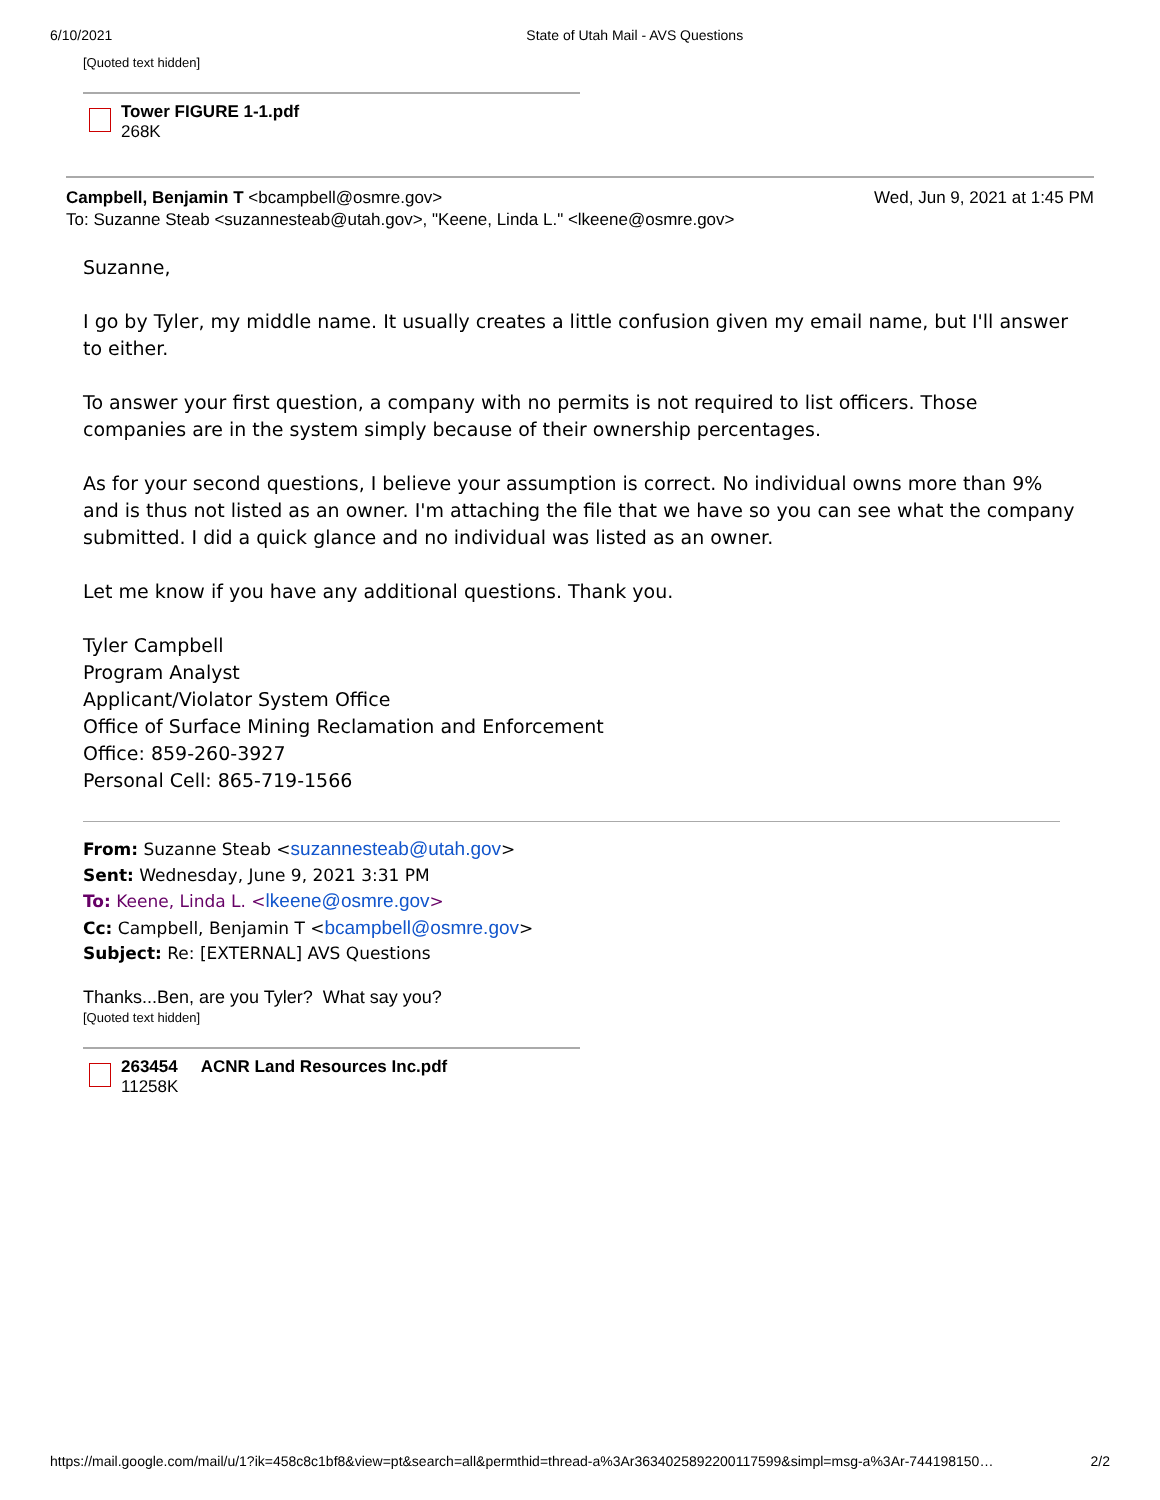6/10/2021 State of Utah Mail - AVS Questions
[Quoted text hidden]
Tower FIGURE 1-1.pdf
268K
Campbell, Benjamin T <bcampbell@osmre.gov> Wed, Jun 9, 2021 at 1:45 PM
To: Suzanne Steab <suzannesteab@utah.gov>, "Keene, Linda L." <lkeene@osmre.gov>
Suzanne,
I go by Tyler, my middle name. It usually creates a little confusion given my email name, but I'll answer to either.
To answer your first question, a company with no permits is not required to list officers. Those companies are in the system simply because of their ownership percentages.
As for your second questions, I believe your assumption is correct. No individual owns more than 9% and is thus not listed as an owner. I'm attaching the file that we have so you can see what the company submitted. I did a quick glance and no individual was listed as an owner.
Let me know if you have any additional questions. Thank you.
Tyler Campbell
Program Analyst
Applicant/Violator System Office
Office of Surface Mining Reclamation and Enforcement
Office: 859-260-3927
Personal Cell: 865-719-1566
From: Suzanne Steab <suzannesteab@utah.gov>
Sent: Wednesday, June 9, 2021 3:31 PM
To: Keene, Linda L. <lkeene@osmre.gov>
Cc: Campbell, Benjamin T <bcampbell@osmre.gov>
Subject: Re: [EXTERNAL] AVS Questions
Thanks...Ben, are you Tyler? What say you?
[Quoted text hidden]
263454 ACNR Land Resources Inc.pdf
11258K
https://mail.google.com/mail/u/1?ik=458c8c1bf8&view=pt&search=all&permthid=thread-a%3Ar3634025892200117599&simpl=msg-a%3Ar-744198150… 2/2